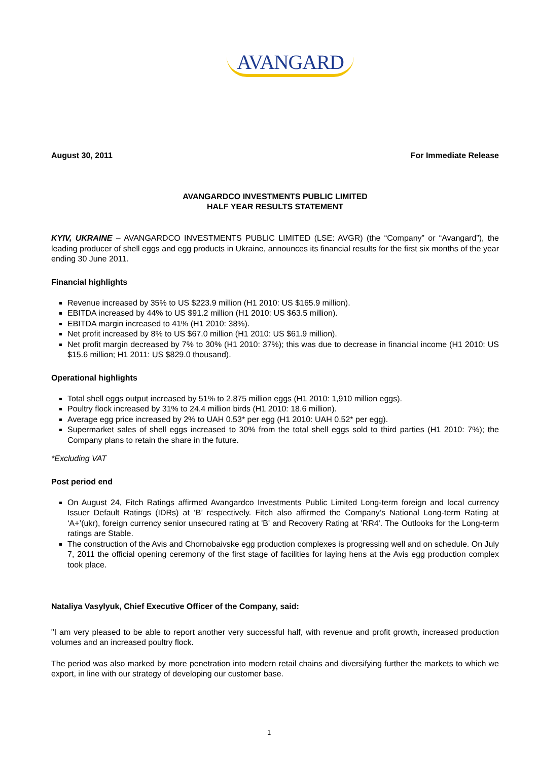AVANGARD
August 30, 2011 For Immediate Release
AVANGARDCO INVESTMENTS PUBLIC LIMITED
HALF YEAR RESULTS STATEMENT
KYIV, UKRAINE – AVANGARDCO INVESTMENTS PUBLIC LIMITED (LSE: AVGR) (the “Company” or “Avangard”), the leading producer of shell eggs and egg products in Ukraine, announces its financial results for the first six months of the year ending 30 June 2011.
Financial highlights
Revenue increased by 35% to US $223.9 million (H1 2010: US $165.9 million).
EBITDA increased by 44% to US $91.2 million (H1 2010: US $63.5 million).
EBITDA margin increased to 41% (H1 2010: 38%).
Net profit increased by 8% to US $67.0 million (H1 2010: US $61.9 million).
Net profit margin decreased by 7% to 30% (H1 2010: 37%); this was due to decrease in financial income (H1 2010: US $15.6 million; H1 2011: US $829.0 thousand).
Operational highlights
Total shell eggs output increased by 51% to 2,875 million eggs (H1 2010: 1,910 million eggs).
Poultry flock increased by 31% to 24.4 million birds (H1 2010: 18.6 million).
Average egg price increased by 2% to UAH 0.53* per egg (H1 2010: UAH 0.52* per egg).
Supermarket sales of shell eggs increased to 30% from the total shell eggs sold to third parties (H1 2010: 7%); the Company plans to retain the share in the future.
*Excluding VAT
Post period end
On August 24, Fitch Ratings affirmed Avangardco Investments Public Limited Long-term foreign and local currency Issuer Default Ratings (IDRs) at ‘B’ respectively. Fitch also affirmed the Company’s National Long-term Rating at ‘A+’(ukr), foreign currency senior unsecured rating at 'B' and Recovery Rating at 'RR4'. The Outlooks for the Long-term ratings are Stable.
The construction of the Avis and Chornobaivske egg production complexes is progressing well and on schedule. On July 7, 2011 the official opening ceremony of the first stage of facilities for laying hens at the Avis egg production complex took place.
Nataliya Vasylyuk, Chief Executive Officer of the Company, said:
"I am very pleased to be able to report another very successful half, with revenue and profit growth, increased production volumes and an increased poultry flock.
The period was also marked by more penetration into modern retail chains and diversifying further the markets to which we export, in line with our strategy of developing our customer base.
1